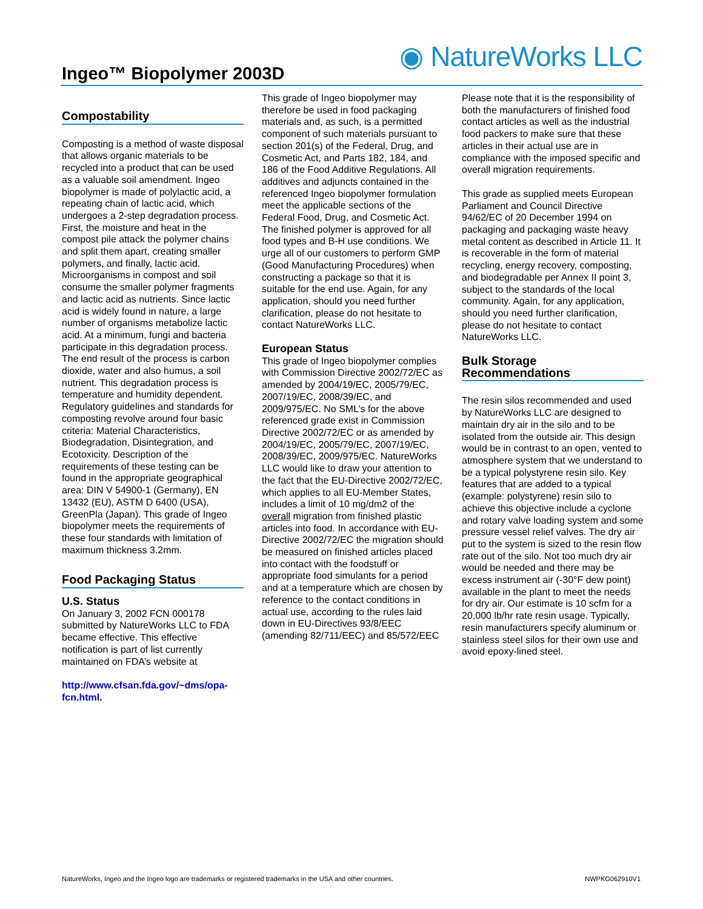Ingeo™ Biopolymer 2003D ◉ NatureWorks LLC
Compostability
Composting is a method of waste disposal that allows organic materials to be recycled into a product that can be used as a valuable soil amendment. Ingeo biopolymer is made of polylactic acid, a repeating chain of lactic acid, which undergoes a 2-step degradation process. First, the moisture and heat in the compost pile attack the polymer chains and split them apart, creating smaller polymers, and finally, lactic acid. Microorganisms in compost and soil consume the smaller polymer fragments and lactic acid as nutrients. Since lactic acid is widely found in nature, a large number of organisms metabolize lactic acid. At a minimum, fungi and bacteria participate in this degradation process. The end result of the process is carbon dioxide, water and also humus, a soil nutrient. This degradation process is temperature and humidity dependent. Regulatory guidelines and standards for composting revolve around four basic criteria: Material Characteristics, Biodegradation, Disintegration, and Ecotoxicity. Description of the requirements of these testing can be found in the appropriate geographical area: DIN V 54900-1 (Germany), EN 13432 (EU), ASTM D 6400 (USA), GreenPla (Japan). This grade of Ingeo biopolymer meets the requirements of these four standards with limitation of maximum thickness 3.2mm.
Food Packaging Status
U.S. Status
On January 3, 2002 FCN 000178 submitted by NatureWorks LLC to FDA became effective. This effective notification is part of list currently maintained on FDA’s website at
http://www.cfsan.fda.gov/~dms/opa-fcn.html.
This grade of Ingeo biopolymer may therefore be used in food packaging materials and, as such, is a permitted component of such materials pursuant to section 201(s) of the Federal, Drug, and Cosmetic Act, and Parts 182, 184, and 186 of the Food Additive Regulations. All additives and adjuncts contained in the referenced Ingeo biopolymer formulation meet the applicable sections of the Federal Food, Drug, and Cosmetic Act. The finished polymer is approved for all food types and B-H use conditions. We urge all of our customers to perform GMP (Good Manufacturing Procedures) when constructing a package so that it is suitable for the end use. Again, for any application, should you need further clarification, please do not hesitate to contact NatureWorks LLC.
European Status
This grade of Ingeo biopolymer complies with Commission Directive 2002/72/EC as amended by 2004/19/EC, 2005/79/EC, 2007/19/EC, 2008/39/EC, and 2009/975/EC. No SML’s for the above referenced grade exist in Commission Directive 2002/72/EC or as amended by 2004/19/EC, 2005/79/EC, 2007/19/EC, 2008/39/EC, 2009/975/EC. NatureWorks LLC would like to draw your attention to the fact that the EU-Directive 2002/72/EC, which applies to all EU-Member States, includes a limit of 10 mg/dm2 of the overall migration from finished plastic articles into food. In accordance with EU-Directive 2002/72/EC the migration should be measured on finished articles placed into contact with the foodstuff or appropriate food simulants for a period and at a temperature which are chosen by reference to the contact conditions in actual use, according to the rules laid down in EU-Directives 93/8/EEC (amending 82/711/EEC) and 85/572/EEC
Please note that it is the responsibility of both the manufacturers of finished food contact articles as well as the industrial food packers to make sure that these articles in their actual use are in compliance with the imposed specific and overall migration requirements.
This grade as supplied meets European Parliament and Council Directive 94/62/EC of 20 December 1994 on packaging and packaging waste heavy metal content as described in Article 11. It is recoverable in the form of material recycling, energy recovery, composting, and biodegradable per Annex II point 3, subject to the standards of the local community. Again, for any application, should you need further clarification, please do not hesitate to contact NatureWorks LLC.
Bulk Storage Recommendations
The resin silos recommended and used by NatureWorks LLC are designed to maintain dry air in the silo and to be isolated from the outside air. This design would be in contrast to an open, vented to atmosphere system that we understand to be a typical polystyrene resin silo. Key features that are added to a typical (example: polystyrene) resin silo to achieve this objective include a cyclone and rotary valve loading system and some pressure vessel relief valves. The dry air put to the system is sized to the resin flow rate out of the silo. Not too much dry air would be needed and there may be excess instrument air (-30°F dew point) available in the plant to meet the needs for dry air. Our estimate is 10 scfm for a 20,000 lb/hr rate resin usage. Typically, resin manufacturers specify aluminum or stainless steel silos for their own use and avoid epoxy-lined steel.
NatureWorks, Ingeo and the Ingeo logo are trademarks or registered trademarks in the USA and other countries. NWPKG062910V1